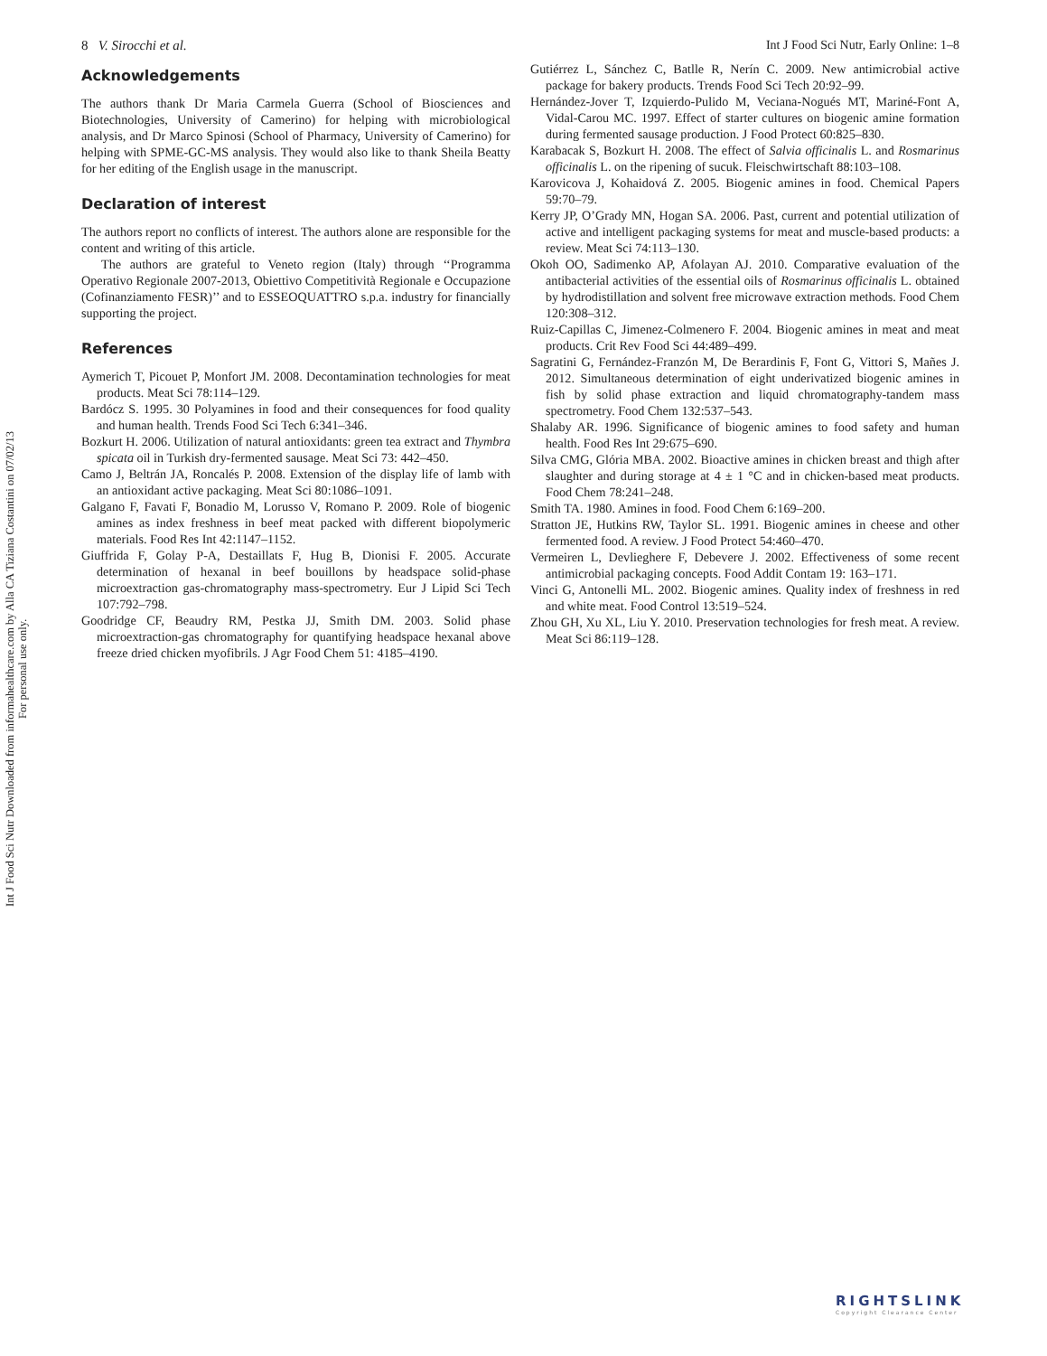Int J Food Sci Nutr Downloaded from informahealthcare.com by Alla CA Tiziana Costantini on 07/02/13
For personal use only.
8 V. Sirocchi et al. Int J Food Sci Nutr, Early Online: 1–8
Acknowledgements
The authors thank Dr Maria Carmela Guerra (School of Biosciences and Biotechnologies, University of Camerino) for helping with microbiological analysis, and Dr Marco Spinosi (School of Pharmacy, University of Camerino) for helping with SPME-GC-MS analysis. They would also like to thank Sheila Beatty for her editing of the English usage in the manuscript.
Declaration of interest
The authors report no conflicts of interest. The authors alone are responsible for the content and writing of this article.
The authors are grateful to Veneto region (Italy) through ‘‘Programma Operativo Regionale 2007-2013, Obiettivo Competitività Regionale e Occupazione (Cofinanziamento FESR)’’ and to ESSEOQUATTRO s.p.a. industry for financially supporting the project.
References
Aymerich T, Picouet P, Monfort JM. 2008. Decontamination technologies for meat products. Meat Sci 78:114–129.
Bardócz S. 1995. 30 Polyamines in food and their consequences for food quality and human health. Trends Food Sci Tech 6:341–346.
Bozkurt H. 2006. Utilization of natural antioxidants: green tea extract and Thymbra spicata oil in Turkish dry-fermented sausage. Meat Sci 73: 442–450.
Camo J, Beltrán JA, Roncalés P. 2008. Extension of the display life of lamb with an antioxidant active packaging. Meat Sci 80:1086–1091.
Galgano F, Favati F, Bonadio M, Lorusso V, Romano P. 2009. Role of biogenic amines as index freshness in beef meat packed with different biopolymeric materials. Food Res Int 42:1147–1152.
Giuffrida F, Golay P-A, Destaillats F, Hug B, Dionisi F. 2005. Accurate determination of hexanal in beef bouillons by headspace solid-phase microextraction gas-chromatography mass-spectrometry. Eur J Lipid Sci Tech 107:792–798.
Goodridge CF, Beaudry RM, Pestka JJ, Smith DM. 2003. Solid phase microextraction-gas chromatography for quantifying headspace hexanal above freeze dried chicken myofibrils. J Agr Food Chem 51: 4185–4190.
Gutiérrez L, Sánchez C, Batlle R, Nerín C. 2009. New antimicrobial active package for bakery products. Trends Food Sci Tech 20:92–99.
Hernández-Jover T, Izquierdo-Pulido M, Veciana-Nogués MT, Mariné-Font A, Vidal-Carou MC. 1997. Effect of starter cultures on biogenic amine formation during fermented sausage production. J Food Protect 60:825–830.
Karabacak S, Bozkurt H. 2008. The effect of Salvia officinalis L. and Rosmarinus officinalis L. on the ripening of sucuk. Fleischwirtschaft 88:103–108.
Karovicova J, Kohaidová Z. 2005. Biogenic amines in food. Chemical Papers 59:70–79.
Kerry JP, O’Grady MN, Hogan SA. 2006. Past, current and potential utilization of active and intelligent packaging systems for meat and muscle-based products: a review. Meat Sci 74:113–130.
Okoh OO, Sadimenko AP, Afolayan AJ. 2010. Comparative evaluation of the antibacterial activities of the essential oils of Rosmarinus officinalis L. obtained by hydrodistillation and solvent free microwave extraction methods. Food Chem 120:308–312.
Ruiz-Capillas C, Jimenez-Colmenero F. 2004. Biogenic amines in meat and meat products. Crit Rev Food Sci 44:489–499.
Sagratini G, Fernández-Franzón M, De Berardinis F, Font G, Vittori S, Mañes J. 2012. Simultaneous determination of eight underivatized biogenic amines in fish by solid phase extraction and liquid chromatography-tandem mass spectrometry. Food Chem 132:537–543.
Shalaby AR. 1996. Significance of biogenic amines to food safety and human health. Food Res Int 29:675–690.
Silva CMG, Glória MBA. 2002. Bioactive amines in chicken breast and thigh after slaughter and during storage at 4 ± 1 °C and in chicken-based meat products. Food Chem 78:241–248.
Smith TA. 1980. Amines in food. Food Chem 6:169–200.
Stratton JE, Hutkins RW, Taylor SL. 1991. Biogenic amines in cheese and other fermented food. A review. J Food Protect 54:460–470.
Vermeiren L, Devlieghere F, Debevere J. 2002. Effectiveness of some recent antimicrobial packaging concepts. Food Addit Contam 19: 163–171.
Vinci G, Antonelli ML. 2002. Biogenic amines. Quality index of freshness in red and white meat. Food Control 13:519–524.
Zhou GH, Xu XL, Liu Y. 2010. Preservation technologies for fresh meat. A review. Meat Sci 86:119–128.
RIGHTSLINK
Copyright Clearance Center